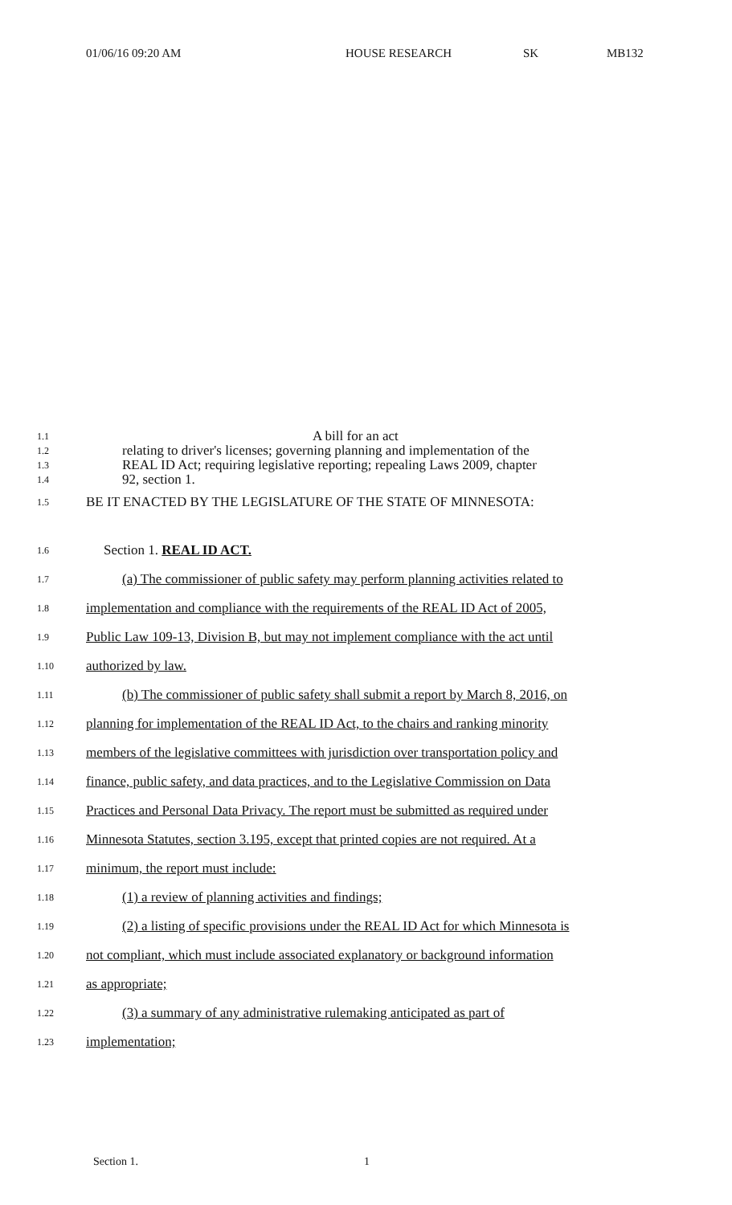01/06/16 09:20 AM HOUSE RESEARCH SK MB132
1.1
A bill for an act
1.2
relating to driver's licenses; governing planning and implementation of the
1.3
REAL ID Act; requiring legislative reporting; repealing Laws 2009, chapter
1.4
92, section 1.
1.5
BE IT ENACTED BY THE LEGISLATURE OF THE STATE OF MINNESOTA:
1.6
Section 1. REAL ID ACT.
1.7
(a) The commissioner of public safety may perform planning activities related to
1.8
implementation and compliance with the requirements of the REAL ID Act of 2005,
1.9
Public Law 109-13, Division B, but may not implement compliance with the act until
1.10
authorized by law.
1.11
(b) The commissioner of public safety shall submit a report by March 8, 2016, on
1.12
planning for implementation of the REAL ID Act, to the chairs and ranking minority
1.13
members of the legislative committees with jurisdiction over transportation policy and
1.14
finance, public safety, and data practices, and to the Legislative Commission on Data
1.15
Practices and Personal Data Privacy. The report must be submitted as required under
1.16
Minnesota Statutes, section 3.195, except that printed copies are not required. At a
1.17
minimum, the report must include:
1.18
(1) a review of planning activities and findings;
1.19
(2) a listing of specific provisions under the REAL ID Act for which Minnesota is
1.20
not compliant, which must include associated explanatory or background information
1.21
as appropriate;
1.22
(3) a summary of any administrative rulemaking anticipated as part of
1.23
implementation;
Section 1. 1